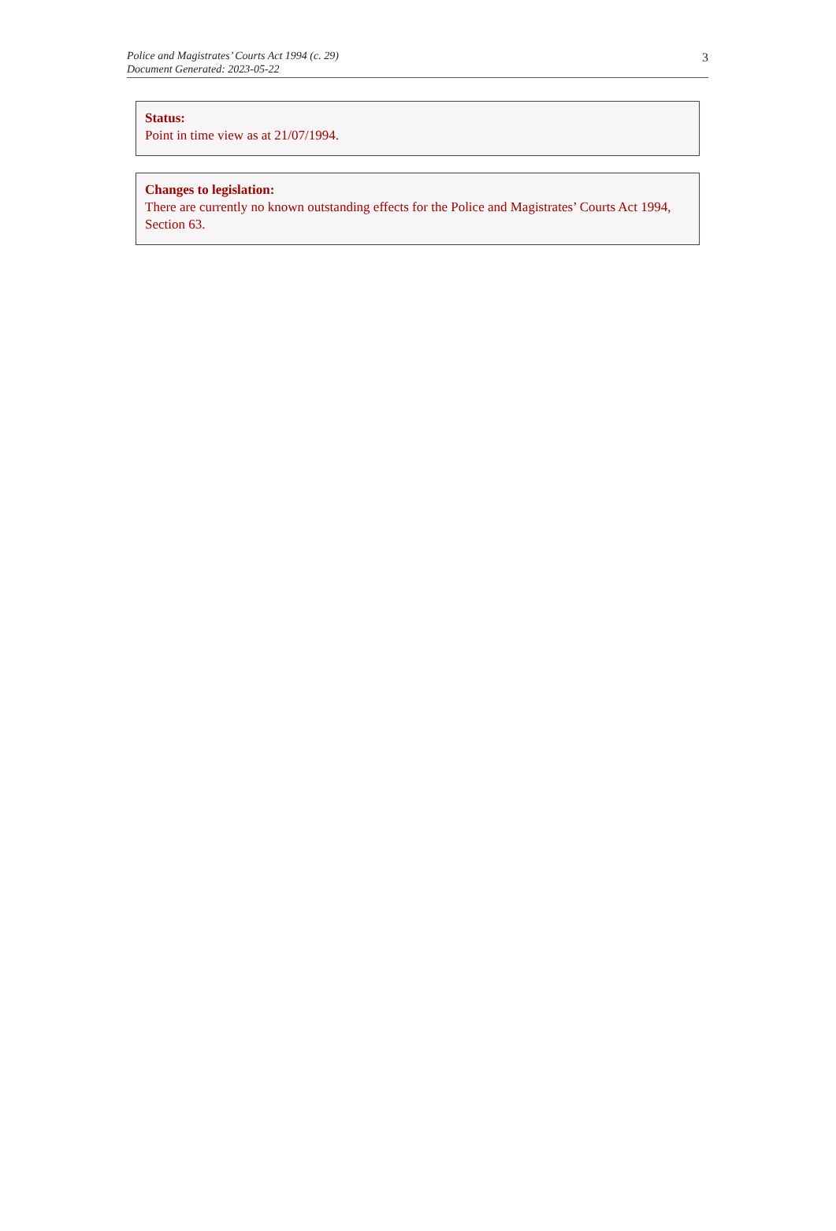Police and Magistrates’ Courts Act 1994 (c. 29)
Document Generated: 2023-05-22
3
Status:
Point in time view as at 21/07/1994.
Changes to legislation:
There are currently no known outstanding effects for the Police and Magistrates’ Courts Act 1994, Section 63.